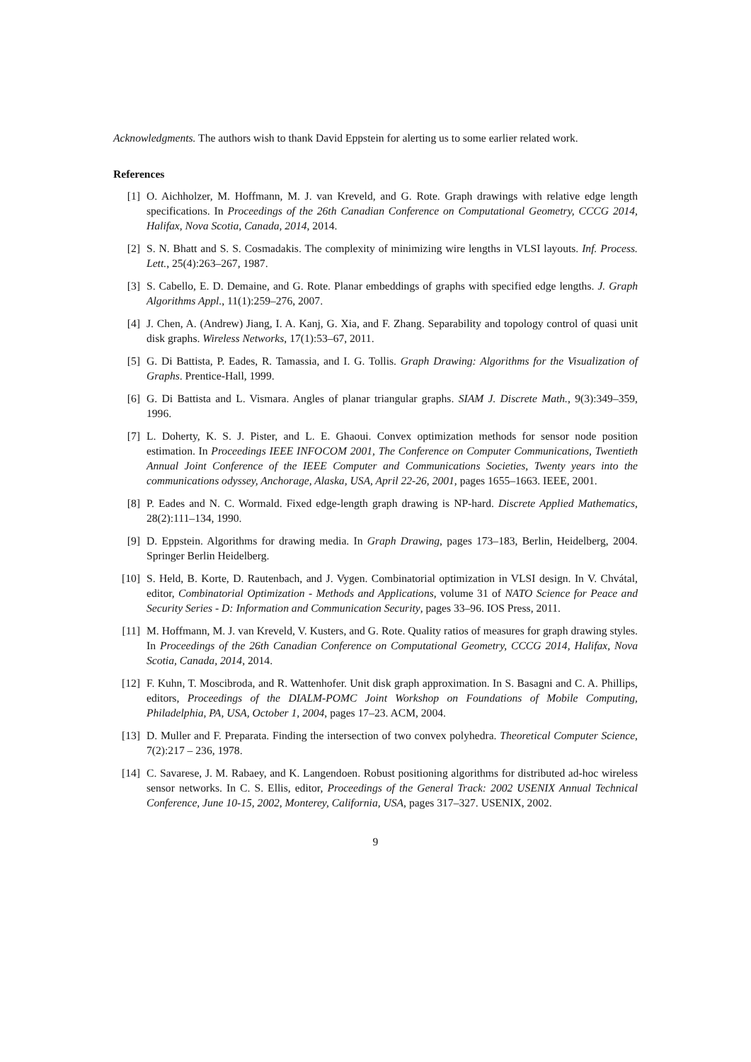Acknowledgments. The authors wish to thank David Eppstein for alerting us to some earlier related work.
References
[1] O. Aichholzer, M. Hoffmann, M. J. van Kreveld, and G. Rote. Graph drawings with relative edge length specifications. In Proceedings of the 26th Canadian Conference on Computational Geometry, CCCG 2014, Halifax, Nova Scotia, Canada, 2014, 2014.
[2] S. N. Bhatt and S. S. Cosmadakis. The complexity of minimizing wire lengths in VLSI layouts. Inf. Process. Lett., 25(4):263–267, 1987.
[3] S. Cabello, E. D. Demaine, and G. Rote. Planar embeddings of graphs with specified edge lengths. J. Graph Algorithms Appl., 11(1):259–276, 2007.
[4] J. Chen, A. (Andrew) Jiang, I. A. Kanj, G. Xia, and F. Zhang. Separability and topology control of quasi unit disk graphs. Wireless Networks, 17(1):53–67, 2011.
[5] G. Di Battista, P. Eades, R. Tamassia, and I. G. Tollis. Graph Drawing: Algorithms for the Visualization of Graphs. Prentice-Hall, 1999.
[6] G. Di Battista and L. Vismara. Angles of planar triangular graphs. SIAM J. Discrete Math., 9(3):349–359, 1996.
[7] L. Doherty, K. S. J. Pister, and L. E. Ghaoui. Convex optimization methods for sensor node position estimation. In Proceedings IEEE INFOCOM 2001, The Conference on Computer Communications, Twentieth Annual Joint Conference of the IEEE Computer and Communications Societies, Twenty years into the communications odyssey, Anchorage, Alaska, USA, April 22-26, 2001, pages 1655–1663. IEEE, 2001.
[8] P. Eades and N. C. Wormald. Fixed edge-length graph drawing is NP-hard. Discrete Applied Mathematics, 28(2):111–134, 1990.
[9] D. Eppstein. Algorithms for drawing media. In Graph Drawing, pages 173–183, Berlin, Heidelberg, 2004. Springer Berlin Heidelberg.
[10] S. Held, B. Korte, D. Rautenbach, and J. Vygen. Combinatorial optimization in VLSI design. In V. Chvátal, editor, Combinatorial Optimization - Methods and Applications, volume 31 of NATO Science for Peace and Security Series - D: Information and Communication Security, pages 33–96. IOS Press, 2011.
[11] M. Hoffmann, M. J. van Kreveld, V. Kusters, and G. Rote. Quality ratios of measures for graph drawing styles. In Proceedings of the 26th Canadian Conference on Computational Geometry, CCCG 2014, Halifax, Nova Scotia, Canada, 2014, 2014.
[12] F. Kuhn, T. Moscibroda, and R. Wattenhofer. Unit disk graph approximation. In S. Basagni and C. A. Phillips, editors, Proceedings of the DIALM-POMC Joint Workshop on Foundations of Mobile Computing, Philadelphia, PA, USA, October 1, 2004, pages 17–23. ACM, 2004.
[13] D. Muller and F. Preparata. Finding the intersection of two convex polyhedra. Theoretical Computer Science, 7(2):217 – 236, 1978.
[14] C. Savarese, J. M. Rabaey, and K. Langendoen. Robust positioning algorithms for distributed ad-hoc wireless sensor networks. In C. S. Ellis, editor, Proceedings of the General Track: 2002 USENIX Annual Technical Conference, June 10-15, 2002, Monterey, California, USA, pages 317–327. USENIX, 2002.
9